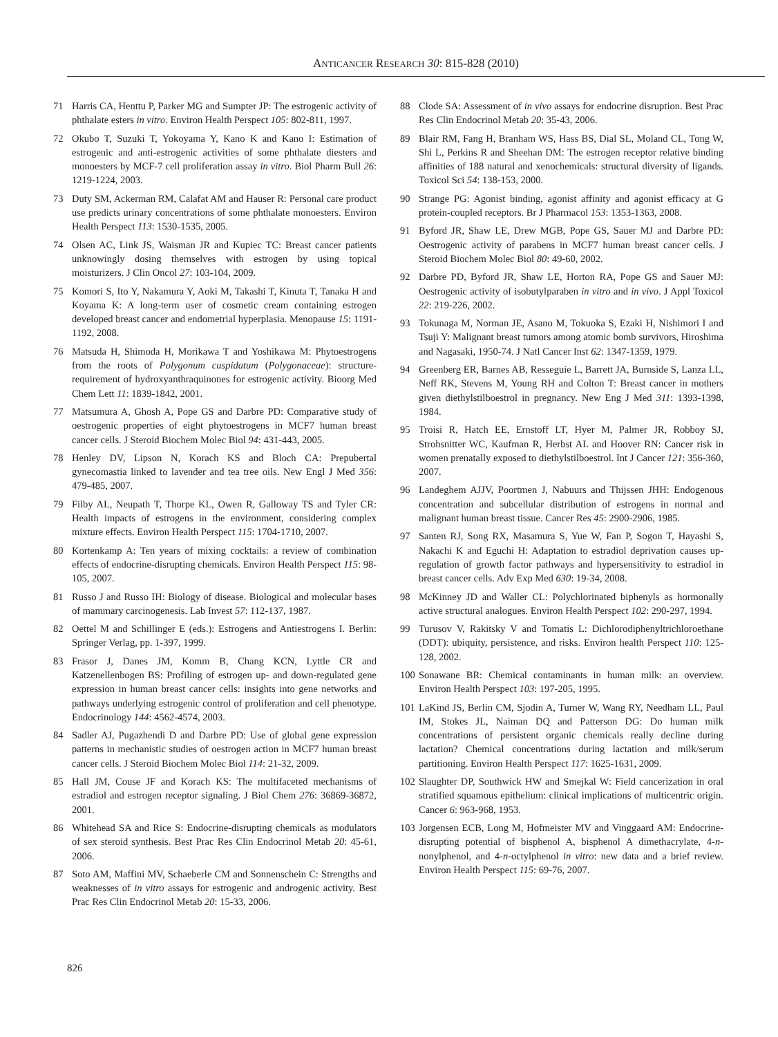ANTICANCER RESEARCH 30: 815-828 (2010)
71 Harris CA, Henttu P, Parker MG and Sumpter JP: The estrogenic activity of phthalate esters in vitro. Environ Health Perspect 105: 802-811, 1997.
72 Okubo T, Suzuki T, Yokoyama Y, Kano K and Kano I: Estimation of estrogenic and anti-estrogenic activities of some phthalate diesters and monoesters by MCF-7 cell proliferation assay in vitro. Biol Pharm Bull 26: 1219-1224, 2003.
73 Duty SM, Ackerman RM, Calafat AM and Hauser R: Personal care product use predicts urinary concentrations of some phthalate monoesters. Environ Health Perspect 113: 1530-1535, 2005.
74 Olsen AC, Link JS, Waisman JR and Kupiec TC: Breast cancer patients unknowingly dosing themselves with estrogen by using topical moisturizers. J Clin Oncol 27: 103-104, 2009.
75 Komori S, Ito Y, Nakamura Y, Aoki M, Takashi T, Kinuta T, Tanaka H and Koyama K: A long-term user of cosmetic cream containing estrogen developed breast cancer and endometrial hyperplasia. Menopause 15: 1191-1192, 2008.
76 Matsuda H, Shimoda H, Morikawa T and Yoshikawa M: Phytoestrogens from the roots of Polygonum cuspidatum (Polygonaceae): structure-requirement of hydroxyanthraquinones for estrogenic activity. Bioorg Med Chem Lett 11: 1839-1842, 2001.
77 Matsumura A, Ghosh A, Pope GS and Darbre PD: Comparative study of oestrogenic properties of eight phytoestrogens in MCF7 human breast cancer cells. J Steroid Biochem Molec Biol 94: 431-443, 2005.
78 Henley DV, Lipson N, Korach KS and Bloch CA: Prepubertal gynecomastia linked to lavender and tea tree oils. New Engl J Med 356: 479-485, 2007.
79 Filby AL, Neupath T, Thorpe KL, Owen R, Galloway TS and Tyler CR: Health impacts of estrogens in the environment, considering complex mixture effects. Environ Health Perspect 115: 1704-1710, 2007.
80 Kortenkamp A: Ten years of mixing cocktails: a review of combination effects of endocrine-disrupting chemicals. Environ Health Perspect 115: 98-105, 2007.
81 Russo J and Russo IH: Biology of disease. Biological and molecular bases of mammary carcinogenesis. Lab Invest 57: 112-137, 1987.
82 Oettel M and Schillinger E (eds.): Estrogens and Antiestrogens I. Berlin: Springer Verlag, pp. 1-397, 1999.
83 Frasor J, Danes JM, Komm B, Chang KCN, Lyttle CR and Katzenellenbogen BS: Profiling of estrogen up- and down-regulated gene expression in human breast cancer cells: insights into gene networks and pathways underlying estrogenic control of proliferation and cell phenotype. Endocrinology 144: 4562-4574, 2003.
84 Sadler AJ, Pugazhendi D and Darbre PD: Use of global gene expression patterns in mechanistic studies of oestrogen action in MCF7 human breast cancer cells. J Steroid Biochem Molec Biol 114: 21-32, 2009.
85 Hall JM, Couse JF and Korach KS: The multifaceted mechanisms of estradiol and estrogen receptor signaling. J Biol Chem 276: 36869-36872, 2001.
86 Whitehead SA and Rice S: Endocrine-disrupting chemicals as modulators of sex steroid synthesis. Best Prac Res Clin Endocrinol Metab 20: 45-61, 2006.
87 Soto AM, Maffini MV, Schaeberle CM and Sonnenschein C: Strengths and weaknesses of in vitro assays for estrogenic and androgenic activity. Best Prac Res Clin Endocrinol Metab 20: 15-33, 2006.
88 Clode SA: Assessment of in vivo assays for endocrine disruption. Best Prac Res Clin Endocrinol Metab 20: 35-43, 2006.
89 Blair RM, Fang H, Branham WS, Hass BS, Dial SL, Moland CL, Tong W, Shi L, Perkins R and Sheehan DM: The estrogen receptor relative binding affinities of 188 natural and xenochemicals: structural diversity of ligands. Toxicol Sci 54: 138-153, 2000.
90 Strange PG: Agonist binding, agonist affinity and agonist efficacy at G protein-coupled receptors. Br J Pharmacol 153: 1353-1363, 2008.
91 Byford JR, Shaw LE, Drew MGB, Pope GS, Sauer MJ and Darbre PD: Oestrogenic activity of parabens in MCF7 human breast cancer cells. J Steroid Biochem Molec Biol 80: 49-60, 2002.
92 Darbre PD, Byford JR, Shaw LE, Horton RA, Pope GS and Sauer MJ: Oestrogenic activity of isobutylparaben in vitro and in vivo. J Appl Toxicol 22: 219-226, 2002.
93 Tokunaga M, Norman JE, Asano M, Tokuoka S, Ezaki H, Nishimori I and Tsuji Y: Malignant breast tumors among atomic bomb survivors, Hiroshima and Nagasaki, 1950-74. J Natl Cancer Inst 62: 1347-1359, 1979.
94 Greenberg ER, Barnes AB, Resseguie L, Barrett JA, Burnside S, Lanza LL, Neff RK, Stevens M, Young RH and Colton T: Breast cancer in mothers given diethylstilboestrol in pregnancy. New Eng J Med 311: 1393-1398, 1984.
95 Troisi R, Hatch EE, Ernstoff LT, Hyer M, Palmer JR, Robboy SJ, Strohsnitter WC, Kaufman R, Herbst AL and Hoover RN: Cancer risk in women prenatally exposed to diethylstilboestrol. Int J Cancer 121: 356-360, 2007.
96 Landeghem AJJV, Poortmen J, Nabuurs and Thijssen JHH: Endogenous concentration and subcellular distribution of estrogens in normal and malignant human breast tissue. Cancer Res 45: 2900-2906, 1985.
97 Santen RJ, Song RX, Masamura S, Yue W, Fan P, Sogon T, Hayashi S, Nakachi K and Eguchi H: Adaptation to estradiol deprivation causes up-regulation of growth factor pathways and hypersensitivity to estradiol in breast cancer cells. Adv Exp Med 630: 19-34, 2008.
98 McKinney JD and Waller CL: Polychlorinated biphenyls as hormonally active structural analogues. Environ Health Perspect 102: 290-297, 1994.
99 Turusov V, Rakitsky V and Tomatis L: Dichlorodiphenyltrichloroethane (DDT): ubiquity, persistence, and risks. Environ health Perspect 110: 125-128, 2002.
100 Sonawane BR: Chemical contaminants in human milk: an overview. Environ Health Perspect 103: 197-205, 1995.
101 LaKind JS, Berlin CM, Sjodin A, Turner W, Wang RY, Needham LL, Paul IM, Stokes JL, Naiman DQ and Patterson DG: Do human milk concentrations of persistent organic chemicals really decline during lactation? Chemical concentrations during lactation and milk/serum partitioning. Environ Health Perspect 117: 1625-1631, 2009.
102 Slaughter DP, Southwick HW and Smejkal W: Field cancerization in oral stratified squamous epithelium: clinical implications of multicentric origin. Cancer 6: 963-968, 1953.
103 Jorgensen ECB, Long M, Hofmeister MV and Vinggaard AM: Endocrine-disrupting potential of bisphenol A, bisphenol A dimethacrylate, 4-n-nonylphenol, and 4-n-octylphenol in vitro: new data and a brief review. Environ Health Perspect 115: 69-76, 2007.
826